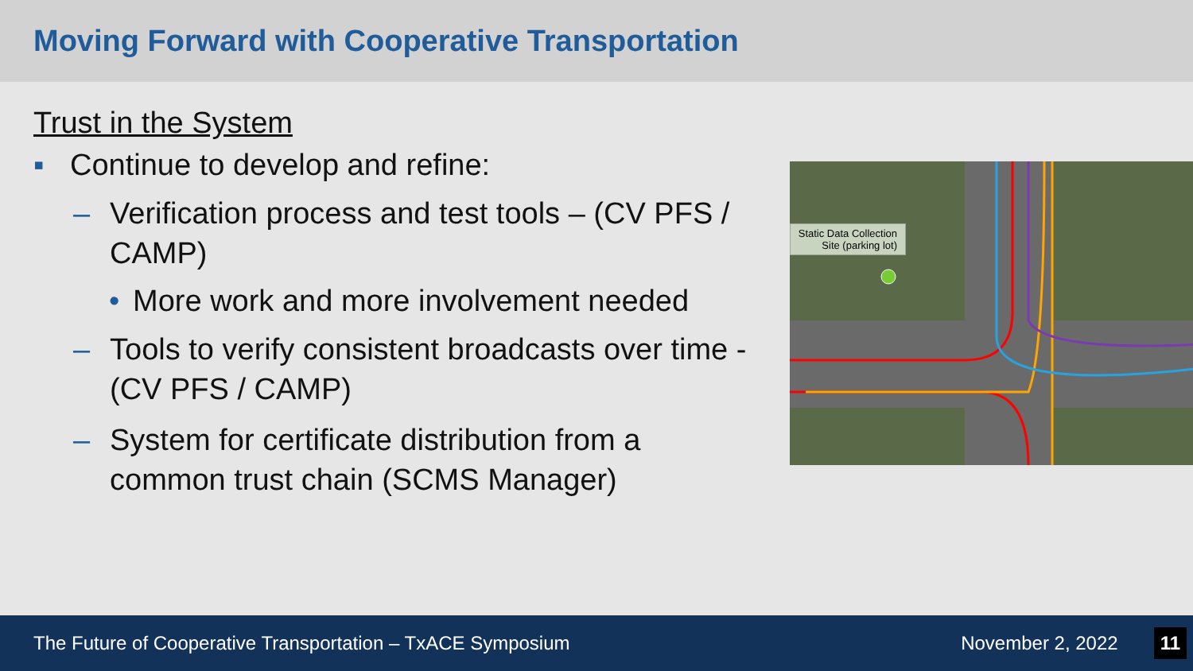Moving Forward with Cooperative Transportation
Trust in the System
▪ Continue to develop and refine:
– Verification process and test tools – (CV PFS / CAMP)
• More work and more involvement needed
– Tools to verify consistent broadcasts over time - (CV PFS / CAMP)
– System for certificate distribution from a common trust chain (SCMS Manager)
Static Data Collection
Site (parking lot)
The Future of Cooperative Transportation – TxACE Symposium November 2, 2022 11